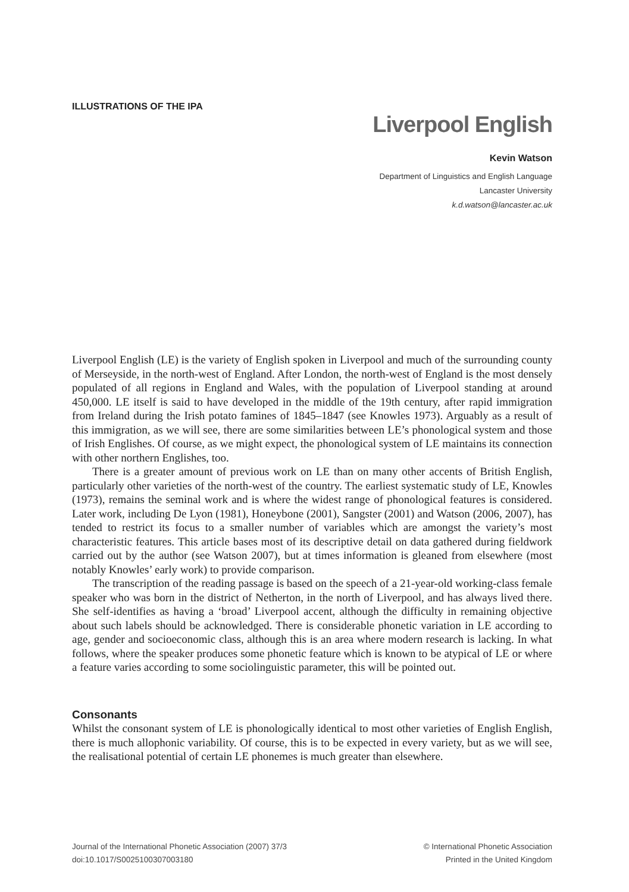ILLUSTRATIONS OF THE IPA
Liverpool English
Kevin Watson
Department of Linguistics and English Language
Lancaster University
k.d.watson@lancaster.ac.uk
Liverpool English (LE) is the variety of English spoken in Liverpool and much of the surrounding county of Merseyside, in the north-west of England. After London, the north-west of England is the most densely populated of all regions in England and Wales, with the population of Liverpool standing at around 450,000. LE itself is said to have developed in the middle of the 19th century, after rapid immigration from Ireland during the Irish potato famines of 1845–1847 (see Knowles 1973). Arguably as a result of this immigration, as we will see, there are some similarities between LE’s phonological system and those of Irish Englishes. Of course, as we might expect, the phonological system of LE maintains its connection with other northern Englishes, too.
There is a greater amount of previous work on LE than on many other accents of British English, particularly other varieties of the north-west of the country. The earliest systematic study of LE, Knowles (1973), remains the seminal work and is where the widest range of phonological features is considered. Later work, including De Lyon (1981), Honeybone (2001), Sangster (2001) and Watson (2006, 2007), has tended to restrict its focus to a smaller number of variables which are amongst the variety’s most characteristic features. This article bases most of its descriptive detail on data gathered during fieldwork carried out by the author (see Watson 2007), but at times information is gleaned from elsewhere (most notably Knowles’ early work) to provide comparison.
The transcription of the reading passage is based on the speech of a 21-year-old working-class female speaker who was born in the district of Netherton, in the north of Liverpool, and has always lived there. She self-identifies as having a ‘broad’ Liverpool accent, although the difficulty in remaining objective about such labels should be acknowledged. There is considerable phonetic variation in LE according to age, gender and socioeconomic class, although this is an area where modern research is lacking. In what follows, where the speaker produces some phonetic feature which is known to be atypical of LE or where a feature varies according to some sociolinguistic parameter, this will be pointed out.
Consonants
Whilst the consonant system of LE is phonologically identical to most other varieties of English English, there is much allophonic variability. Of course, this is to be expected in every variety, but as we will see, the realisational potential of certain LE phonemes is much greater than elsewhere.
Journal of the International Phonetic Association (2007) 37/3
doi:10.1017/S0025100307003180
© International Phonetic Association
Printed in the United Kingdom